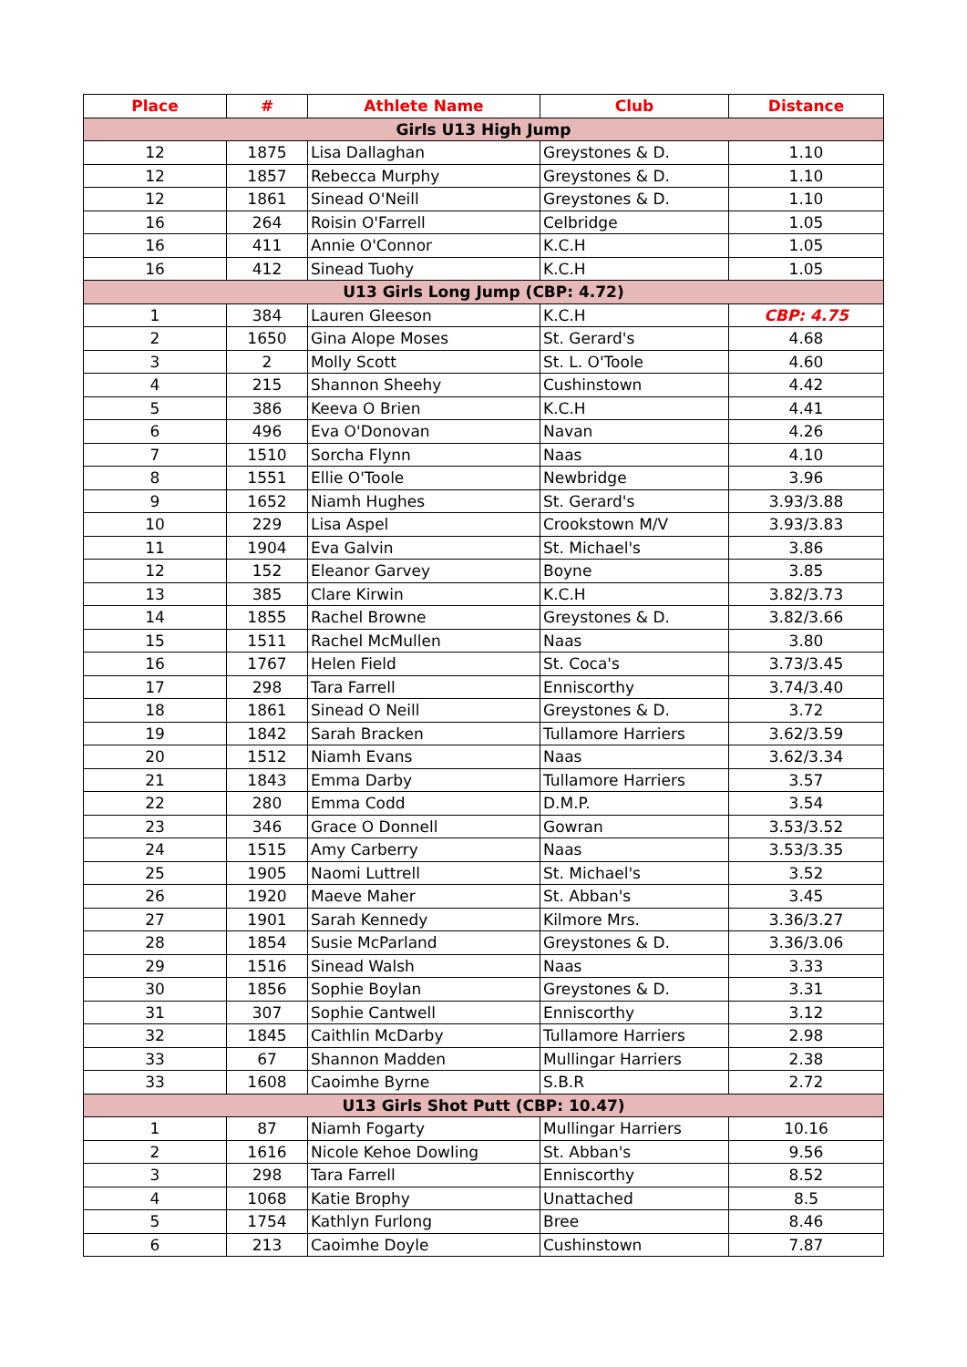| Place | # | Athlete Name | Club | Distance |
| --- | --- | --- | --- | --- |
| Girls U13 High Jump | | | | |
| 12 | 1875 | Lisa Dallaghan | Greystones & D. | 1.10 |
| 12 | 1857 | Rebecca Murphy | Greystones & D. | 1.10 |
| 12 | 1861 | Sinead O'Neill | Greystones & D. | 1.10 |
| 16 | 264 | Roisin O'Farrell | Celbridge | 1.05 |
| 16 | 411 | Annie O'Connor | K.C.H | 1.05 |
| 16 | 412 | Sinead Tuohy | K.C.H | 1.05 |
| U13 Girls Long Jump (CBP: 4.72) | | | | |
| 1 | 384 | Lauren Gleeson | K.C.H | CBP: 4.75 |
| 2 | 1650 | Gina Alope Moses | St. Gerard's | 4.68 |
| 3 | 2 | Molly Scott | St. L. O'Toole | 4.60 |
| 4 | 215 | Shannon Sheehy | Cushinstown | 4.42 |
| 5 | 386 | Keeva O Brien | K.C.H | 4.41 |
| 6 | 496 | Eva O'Donovan | Navan | 4.26 |
| 7 | 1510 | Sorcha Flynn | Naas | 4.10 |
| 8 | 1551 | Ellie O'Toole | Newbridge | 3.96 |
| 9 | 1652 | Niamh Hughes | St. Gerard's | 3.93/3.88 |
| 10 | 229 | Lisa Aspel | Crookstown M/V | 3.93/3.83 |
| 11 | 1904 | Eva Galvin | St. Michael's | 3.86 |
| 12 | 152 | Eleanor Garvey | Boyne | 3.85 |
| 13 | 385 | Clare Kirwin | K.C.H | 3.82/3.73 |
| 14 | 1855 | Rachel Browne | Greystones & D. | 3.82/3.66 |
| 15 | 1511 | Rachel McMullen | Naas | 3.80 |
| 16 | 1767 | Helen Field | St. Coca's | 3.73/3.45 |
| 17 | 298 | Tara Farrell | Enniscorthy | 3.74/3.40 |
| 18 | 1861 | Sinead O Neill | Greystones & D. | 3.72 |
| 19 | 1842 | Sarah Bracken | Tullamore Harriers | 3.62/3.59 |
| 20 | 1512 | Niamh Evans | Naas | 3.62/3.34 |
| 21 | 1843 | Emma Darby | Tullamore Harriers | 3.57 |
| 22 | 280 | Emma Codd | D.M.P. | 3.54 |
| 23 | 346 | Grace O Donnell | Gowran | 3.53/3.52 |
| 24 | 1515 | Amy Carberry | Naas | 3.53/3.35 |
| 25 | 1905 | Naomi Luttrell | St. Michael's | 3.52 |
| 26 | 1920 | Maeve Maher | St. Abban's | 3.45 |
| 27 | 1901 | Sarah Kennedy | Kilmore Mrs. | 3.36/3.27 |
| 28 | 1854 | Susie McParland | Greystones & D. | 3.36/3.06 |
| 29 | 1516 | Sinead Walsh | Naas | 3.33 |
| 30 | 1856 | Sophie Boylan | Greystones & D. | 3.31 |
| 31 | 307 | Sophie Cantwell | Enniscorthy | 3.12 |
| 32 | 1845 | Caithlin McDarby | Tullamore Harriers | 2.98 |
| 33 | 67 | Shannon Madden | Mullingar Harriers | 2.38 |
| 33 | 1608 | Caoimhe Byrne | S.B.R | 2.72 |
| U13 Girls Shot Putt (CBP: 10.47) | | | | |
| 1 | 87 | Niamh Fogarty | Mullingar Harriers | 10.16 |
| 2 | 1616 | Nicole Kehoe Dowling | St. Abban's | 9.56 |
| 3 | 298 | Tara Farrell | Enniscorthy | 8.52 |
| 4 | 1068 | Katie Brophy | Unattached | 8.5 |
| 5 | 1754 | Kathlyn Furlong | Bree | 8.46 |
| 6 | 213 | Caoimhe Doyle | Cushinstown | 7.87 |